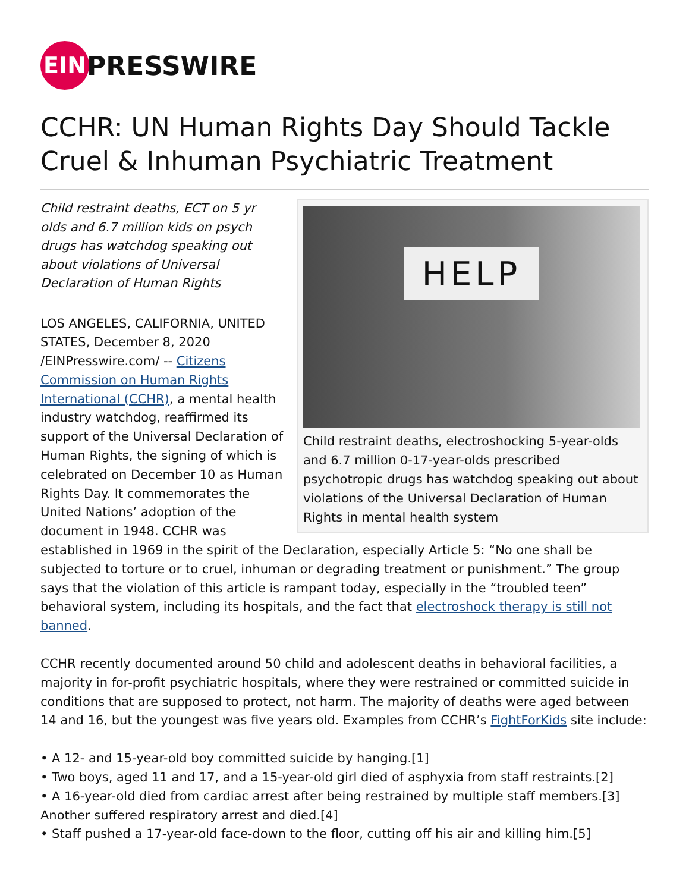EIN
PRESSWIRE
CCHR: UN Human Rights Day Should Tackle Cruel & Inhuman Psychiatric Treatment
HELP
Child restraint deaths, electroshocking 5-year-olds and 6.7 million 0-17-year-olds prescribed psychotropic drugs has watchdog speaking out about violations of the Universal Declaration of Human Rights in mental health system
Child restraint deaths, ECT on 5 yr olds and 6.7 million kids on psych drugs has watchdog speaking out about violations of Universal Declaration of Human Rights
LOS ANGELES, CALIFORNIA, UNITED STATES, December 8, 2020 /EINPresswire.com/ -- Citizens Commission on Human Rights International (CCHR), a mental health industry watchdog, reaffirmed its support of the Universal Declaration of Human Rights, the signing of which is celebrated on December 10 as Human Rights Day. It commemorates the United Nations’ adoption of the document in 1948. CCHR was established in 1969 in the spirit of the Declaration, especially Article 5: “No one shall be subjected to torture or to cruel, inhuman or degrading treatment or punishment.” The group says that the violation of this article is rampant today, especially in the “troubled teen” behavioral system, including its hospitals, and the fact that electroshock therapy is still not banned.
CCHR recently documented around 50 child and adolescent deaths in behavioral facilities, a majority in for-profit psychiatric hospitals, where they were restrained or committed suicide in conditions that are supposed to protect, not harm. The majority of deaths were aged between 14 and 16, but the youngest was five years old. Examples from CCHR’s FightForKids site include:
• A 12- and 15-year-old boy committed suicide by hanging.[1]
• Two boys, aged 11 and 17, and a 15-year-old girl died of asphyxia from staff restraints.[2]
• A 16-year-old died from cardiac arrest after being restrained by multiple staff members.[3] Another suffered respiratory arrest and died.[4]
• Staff pushed a 17-year-old face-down to the floor, cutting off his air and killing him.[5]